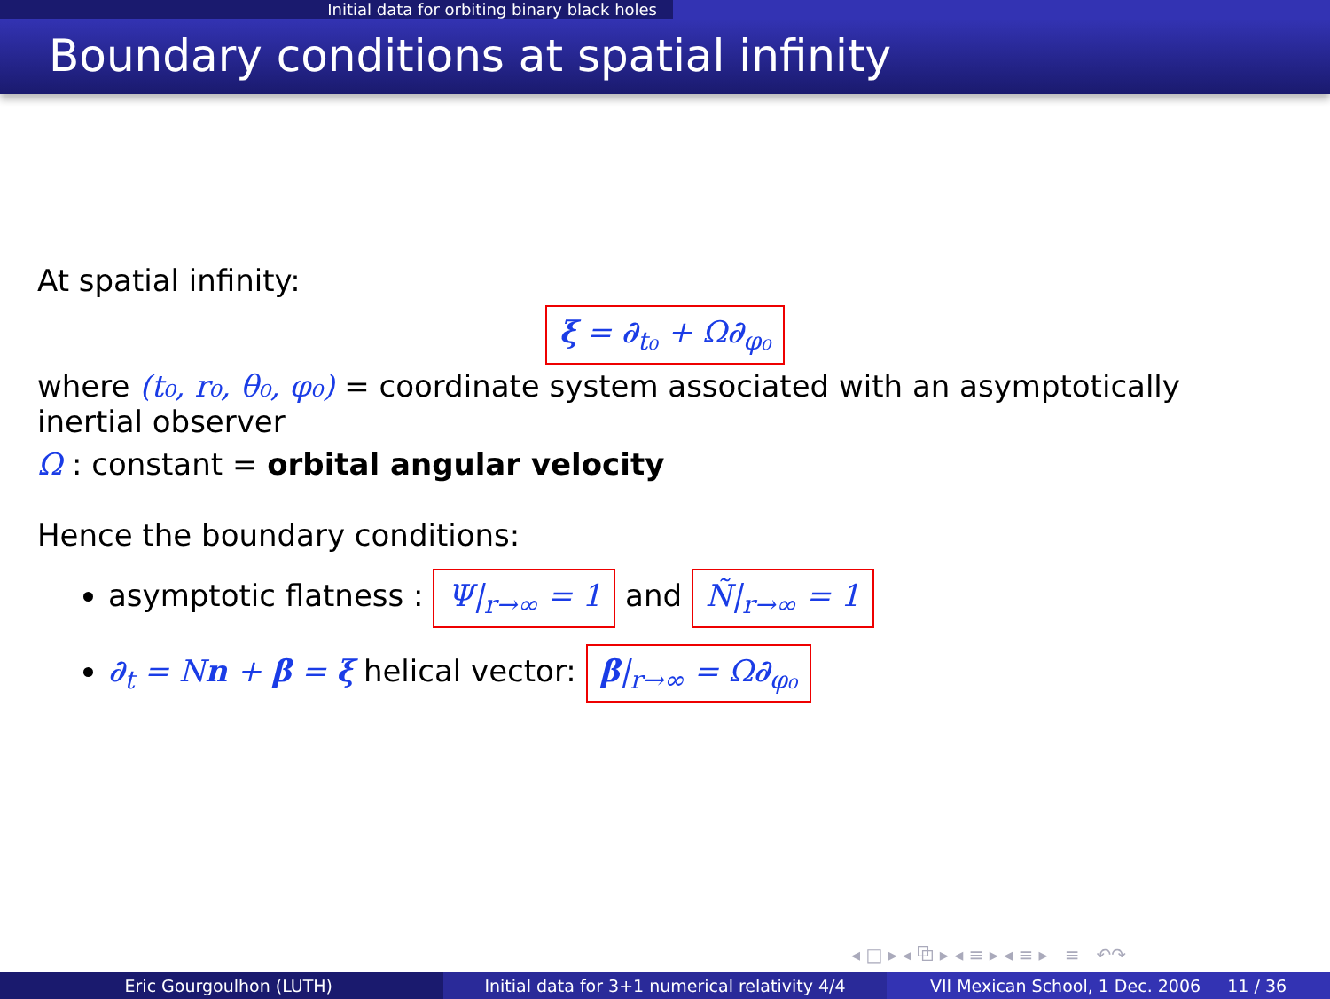Initial data for orbiting binary black holes
Boundary conditions at spatial infinity
At spatial infinity:
ξ = ∂<sub>t₀</sub> + Ω∂<sub>φ₀</sub>
where (t₀, r₀, θ₀, φ₀) = coordinate system associated with an asymptotically inertial observer
Ω : constant = orbital angular velocity
Hence the boundary conditions:
asymptotic flatness : Ψ|<sub>r→∞</sub> = 1 and Ñ|<sub>r→∞</sub> = 1
∂<sub>t</sub> = Nn + β = ξ helical vector: β|<sub>r→∞</sub> = Ω∂<sub>φ₀</sub>
◂ □ ▸ ◂ ⧉ ▸ ◂ ≡ ▸ ◂ ≡ ▸ ≡ ↶↷
Eric Gourgoulhon (LUTH) Initial data for 3+1 numerical relativity 4/4
VII Mexican School, 1 Dec. 2006 11 / 36